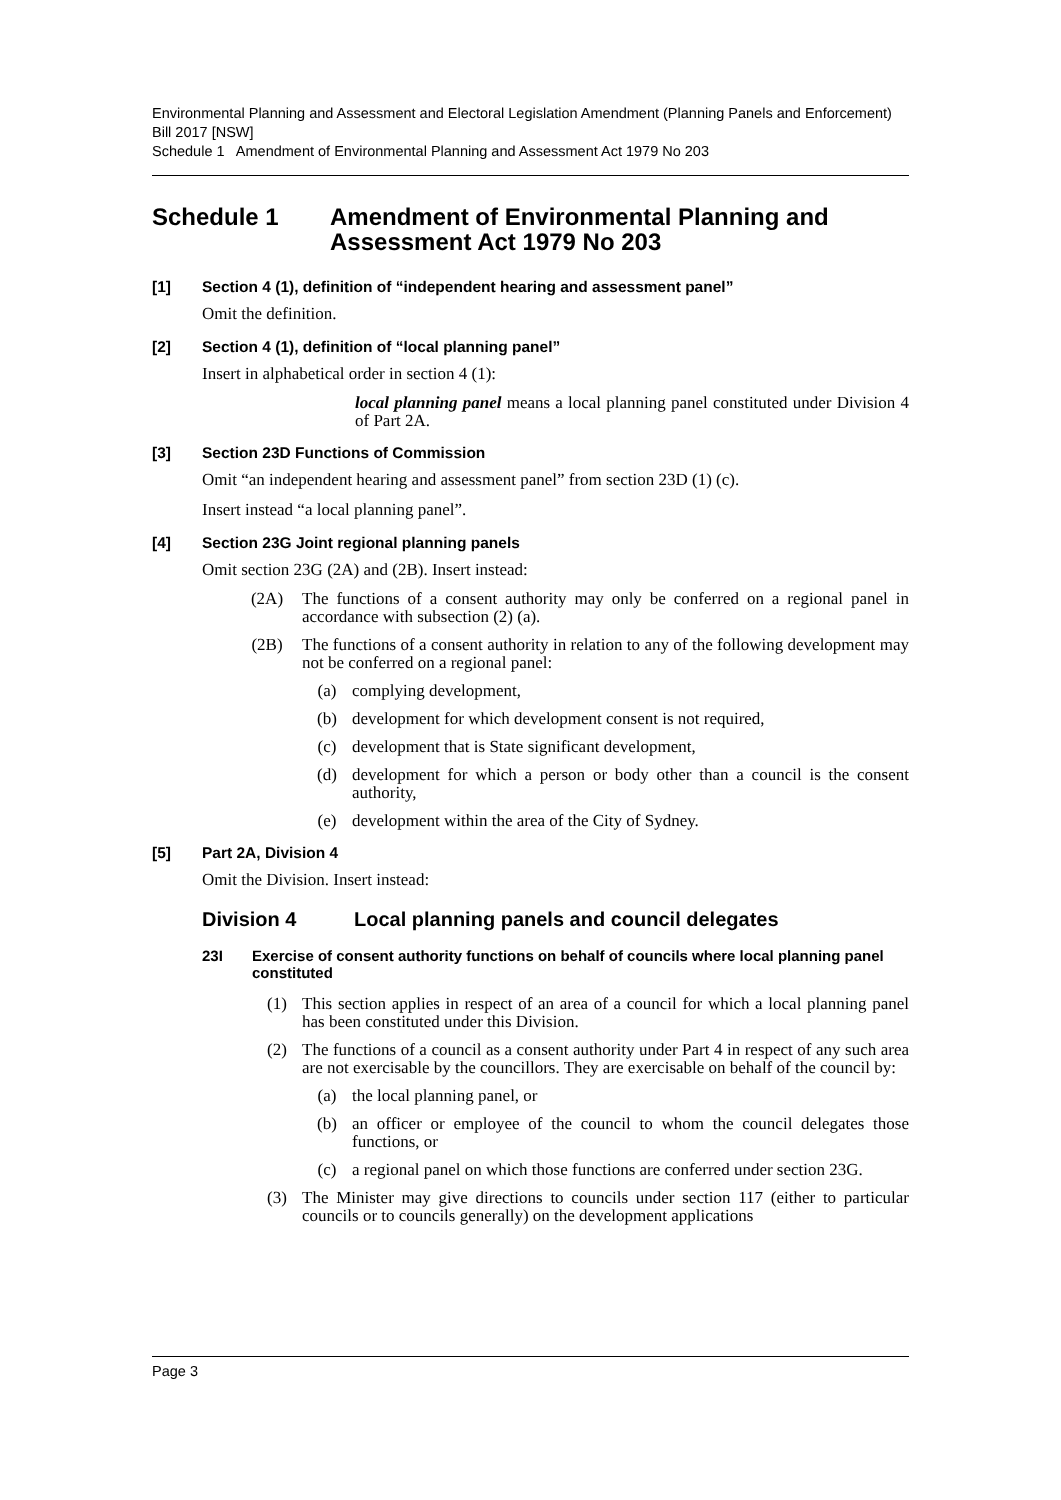Environmental Planning and Assessment and Electoral Legislation Amendment (Planning Panels and Enforcement) Bill 2017 [NSW]
Schedule 1 Amendment of Environmental Planning and Assessment Act 1979 No 203
Schedule 1 Amendment of Environmental Planning and Assessment Act 1979 No 203
[1] Section 4 (1), definition of “independent hearing and assessment panel”
Omit the definition.
[2] Section 4 (1), definition of “local planning panel”
Insert in alphabetical order in section 4 (1):
local planning panel means a local planning panel constituted under Division 4 of Part 2A.
[3] Section 23D Functions of Commission
Omit “an independent hearing and assessment panel” from section 23D (1) (c).
Insert instead “a local planning panel”.
[4] Section 23G Joint regional planning panels
Omit section 23G (2A) and (2B). Insert instead:
(2A) The functions of a consent authority may only be conferred on a regional panel in accordance with subsection (2) (a).
(2B) The functions of a consent authority in relation to any of the following development may not be conferred on a regional panel:
(a) complying development,
(b) development for which development consent is not required,
(c) development that is State significant development,
(d) development for which a person or body other than a council is the consent authority,
(e) development within the area of the City of Sydney.
[5] Part 2A, Division 4
Omit the Division. Insert instead:
Division 4 Local planning panels and council delegates
23I Exercise of consent authority functions on behalf of councils where local planning panel constituted
(1) This section applies in respect of an area of a council for which a local planning panel has been constituted under this Division.
(2) The functions of a council as a consent authority under Part 4 in respect of any such area are not exercisable by the councillors. They are exercisable on behalf of the council by:
(a) the local planning panel, or
(b) an officer or employee of the council to whom the council delegates those functions, or
(c) a regional panel on which those functions are conferred under section 23G.
(3) The Minister may give directions to councils under section 117 (either to particular councils or to councils generally) on the development applications
Page 3